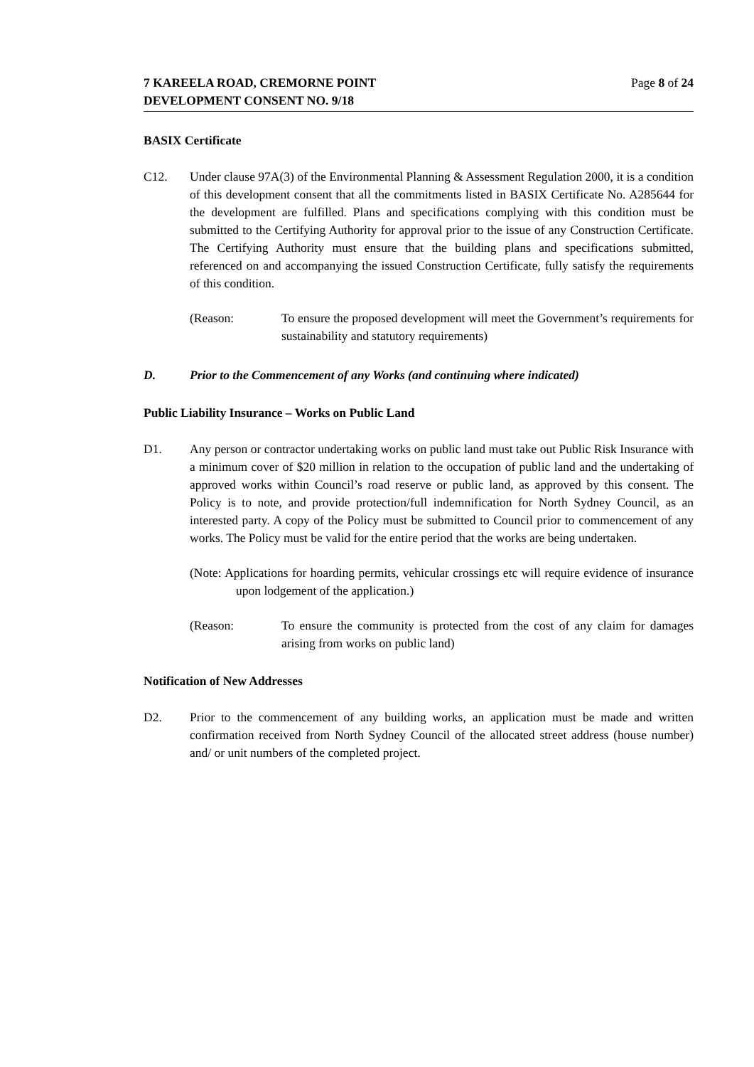7 KAREELA ROAD, CREMORNE POINT
DEVELOPMENT CONSENT NO. 9/18
Page 8 of 24
BASIX Certificate
C12. Under clause 97A(3) of the Environmental Planning & Assessment Regulation 2000, it is a condition of this development consent that all the commitments listed in BASIX Certificate No. A285644 for the development are fulfilled. Plans and specifications complying with this condition must be submitted to the Certifying Authority for approval prior to the issue of any Construction Certificate. The Certifying Authority must ensure that the building plans and specifications submitted, referenced on and accompanying the issued Construction Certificate, fully satisfy the requirements of this condition.
(Reason: To ensure the proposed development will meet the Government’s requirements for sustainability and statutory requirements)
D. Prior to the Commencement of any Works (and continuing where indicated)
Public Liability Insurance – Works on Public Land
D1. Any person or contractor undertaking works on public land must take out Public Risk Insurance with a minimum cover of $20 million in relation to the occupation of public land and the undertaking of approved works within Council’s road reserve or public land, as approved by this consent. The Policy is to note, and provide protection/full indemnification for North Sydney Council, as an interested party. A copy of the Policy must be submitted to Council prior to commencement of any works. The Policy must be valid for the entire period that the works are being undertaken.
(Note: Applications for hoarding permits, vehicular crossings etc will require evidence of insurance upon lodgement of the application.)
(Reason: To ensure the community is protected from the cost of any claim for damages arising from works on public land)
Notification of New Addresses
D2. Prior to the commencement of any building works, an application must be made and written confirmation received from North Sydney Council of the allocated street address (house number) and/ or unit numbers of the completed project.